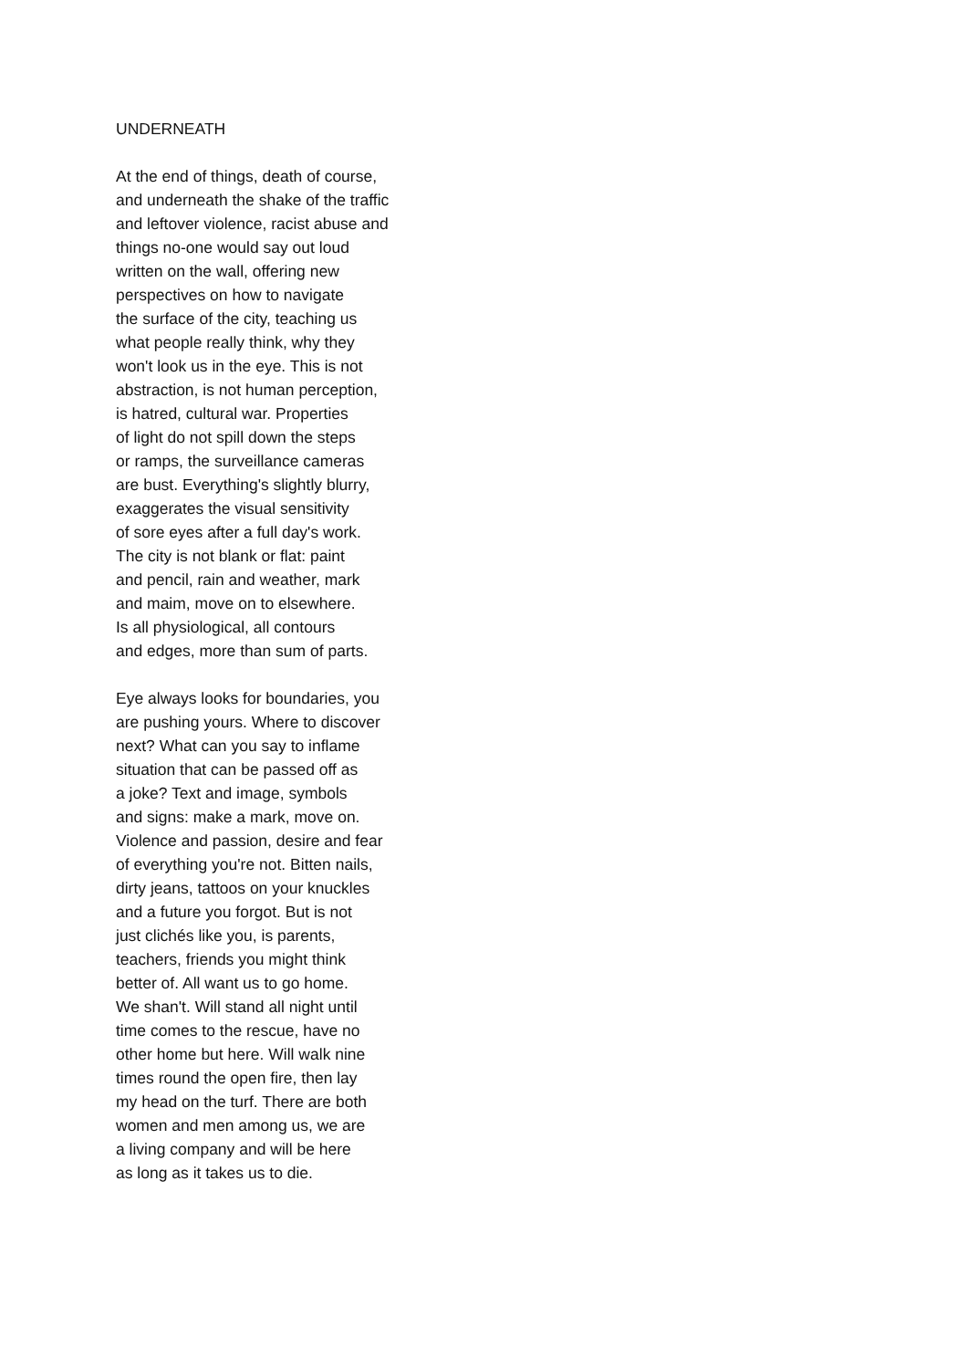UNDERNEATH
At the end of things, death of course,
and underneath the shake of the traffic
and leftover violence, racist abuse and
things no-one would say out loud
written on the wall, offering new
perspectives on how to navigate
the surface of the city, teaching us
what people really think, why they
won't look us in the eye. This is not
abstraction, is not human perception,
is hatred, cultural war. Properties
of light do not spill down the steps
or ramps, the surveillance cameras
are bust. Everything's slightly blurry,
exaggerates the visual sensitivity
of sore eyes after a full day's work.
The city is not blank or flat: paint
and pencil, rain and weather, mark
and maim, move on to elsewhere.
Is all physiological, all contours
and edges, more than sum of parts.
Eye always looks for boundaries, you
are pushing yours. Where to discover
next? What can you say to inflame
situation that can be passed off as
a joke? Text and image, symbols
and signs: make a mark, move on.
Violence and passion, desire and fear
of everything you're not. Bitten nails,
dirty jeans, tattoos on your knuckles
and a future you forgot. But is not
just clichés like you, is parents,
teachers, friends you might think
better of. All want us to go home.
We shan't. Will stand all night until
time comes to the rescue, have no
other home but here. Will walk nine
times round the open fire, then lay
my head on the turf. There are both
women and men among us, we are
a living company and will be here
as long as it takes us to die.